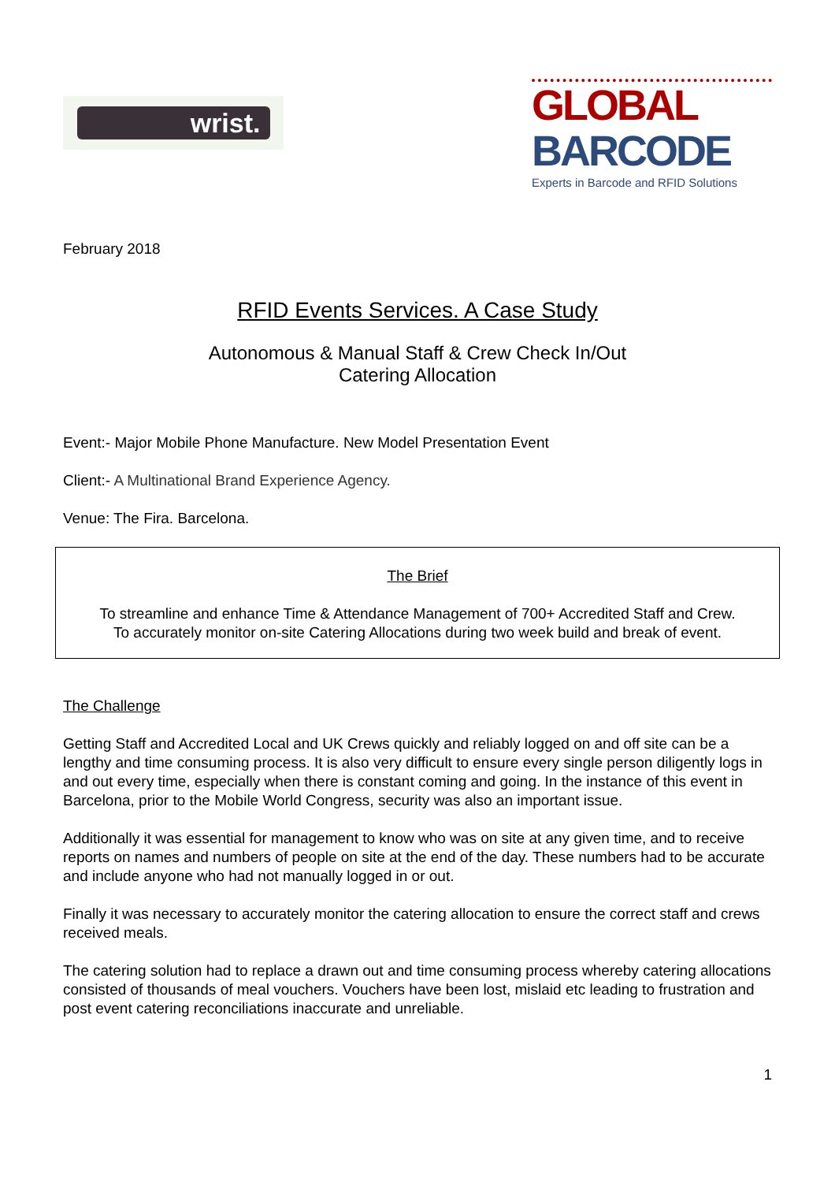wrist.
GLOBAL BARCODE
Experts in Barcode and RFID Solutions
February 2018
RFID Events Services. A Case Study
Autonomous & Manual Staff & Crew Check In/Out
Catering Allocation
Event:- Major Mobile Phone Manufacture. New Model Presentation Event
Client:- A Multinational Brand Experience Agency.
Venue: The Fira. Barcelona.
The Brief
To streamline and enhance Time & Attendance Management of 700+ Accredited Staff and Crew.
To accurately monitor on-site Catering Allocations during two week build and break of event.
The Challenge
Getting Staff and Accredited Local and UK Crews quickly and reliably logged on and off site can be a lengthy and time consuming process. It is also very difficult to ensure every single person diligently logs in and out every time, especially when there is constant coming and going. In the instance of this event in Barcelona, prior to the Mobile World Congress, security was also an important issue.
Additionally it was essential for management to know who was on site at any given time, and to receive reports on names and numbers of people on site at the end of the day. These numbers had to be accurate and include anyone who had not manually logged in or out.
Finally it was necessary to accurately monitor the catering allocation to ensure the correct staff and crews received meals.
The catering solution had to replace a drawn out and time consuming process whereby catering allocations consisted of thousands of meal vouchers. Vouchers have been lost, mislaid etc leading to frustration and post event catering reconciliations inaccurate and unreliable.
1